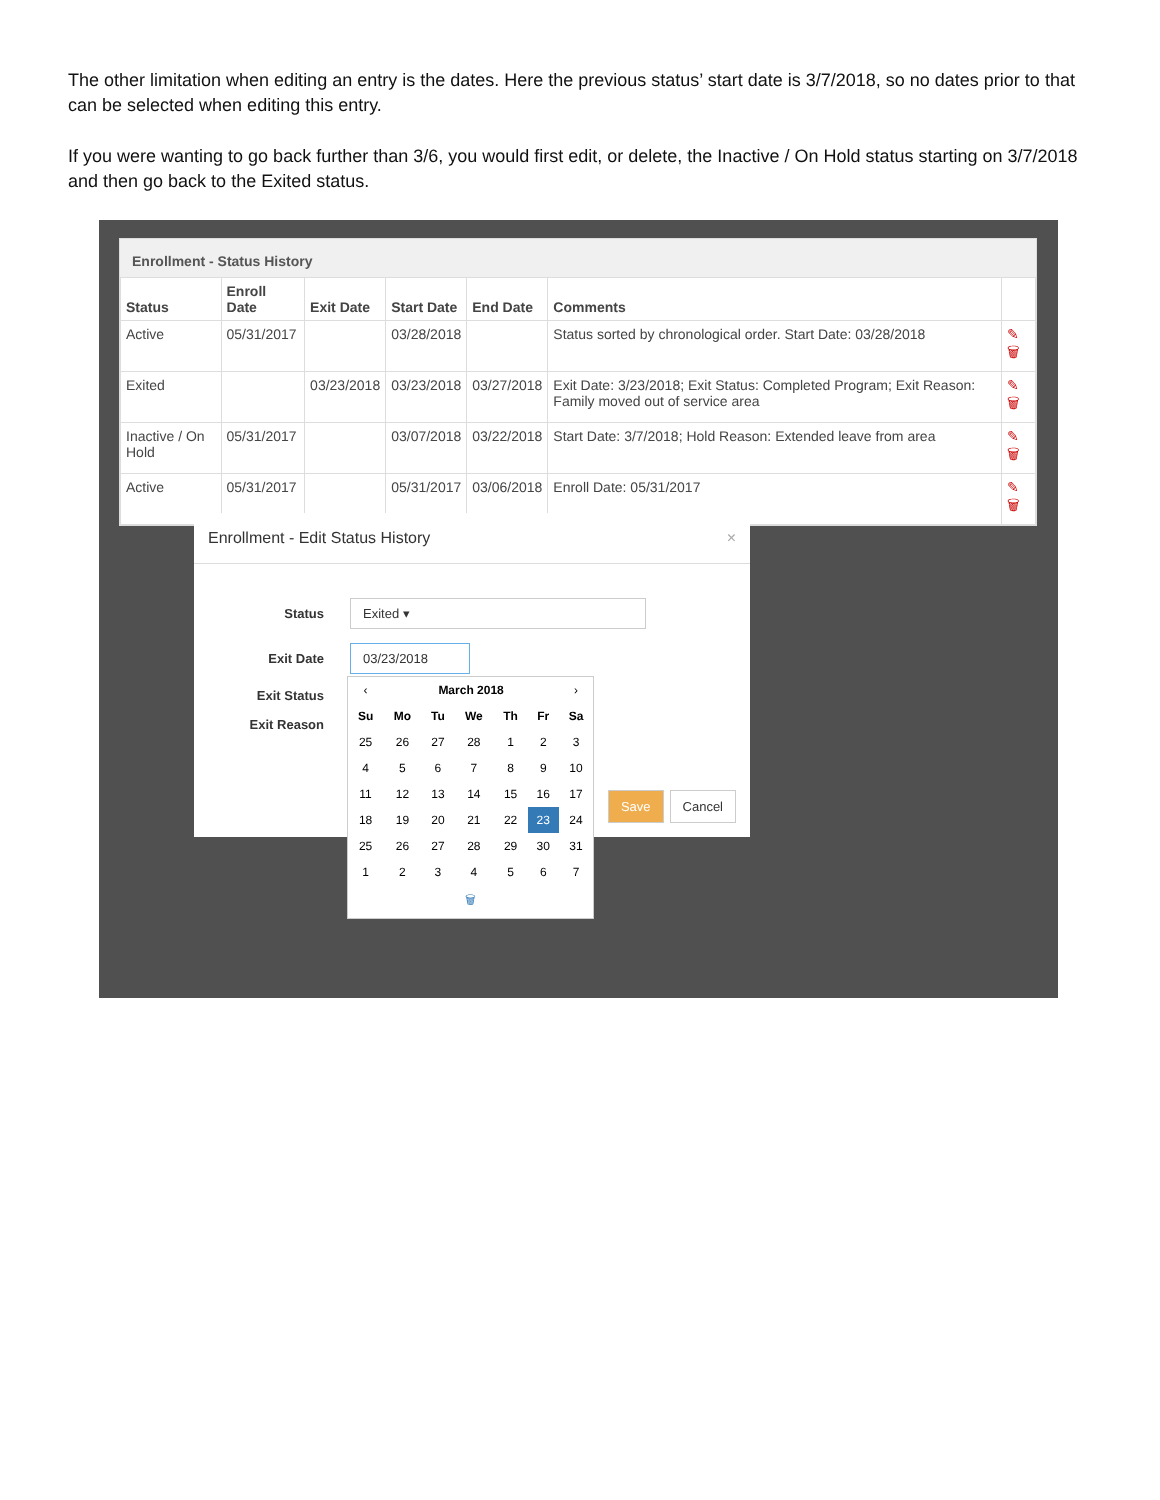The other limitation when editing an entry is the dates. Here the previous status’ start date is 3/7/2018, so no dates prior to that can be selected when editing this entry.
If you were wanting to go back further than 3/6, you would first edit, or delete, the Inactive / On Hold status starting on 3/7/2018 and then go back to the Exited status.
Enrollment - Status History
| Status | Enroll Date | Exit Date | Start Date | End Date | Comments | |
| --- | --- | --- | --- | --- | --- | --- |
| Active | 05/31/2017 | | 03/28/2018 | | Status sorted by chronological order. Start Date: 03/28/2018 | ✎ 🗑 |
| Exited | | 03/23/2018 | 03/23/2018 | 03/27/2018 | Exit Date: 3/23/2018; Exit Status: Completed Program; Exit Reason: Family moved out of service area | ✎ 🗑 |
| Inactive / On Hold | 05/31/2017 | | 03/07/2018 | 03/22/2018 | Start Date: 3/7/2018; Hold Reason: Extended leave from area | ✎ 🗑 |
| Active | 05/31/2017 | | 05/31/2017 | 03/06/2018 | Enroll Date: 05/31/2017 | ✎ 🗑 |
Enrollment - Edit Status History ×
Status
Exited ▾
Exit Date
03/23/2018
Exit Status
Exit Reason
Save Cancel
| ‹ | March 2018 | | | | | › |
| Su | Mo | Tu | We | Th | Fr | Sa |
| 25 | 26 | 27 | 28 | 1 | 2 | 3 |
| 4 | 5 | 6 | 7 | 8 | 9 | 10 |
| 11 | 12 | 13 | 14 | 15 | 16 | 17 |
| 18 | 19 | 20 | 21 | 22 | 23 | 24 |
| 25 | 26 | 27 | 28 | 29 | 30 | 31 |
| 1 | 2 | 3 | 4 | 5 | 6 | 7 |
| 🗑 | | | | | | |